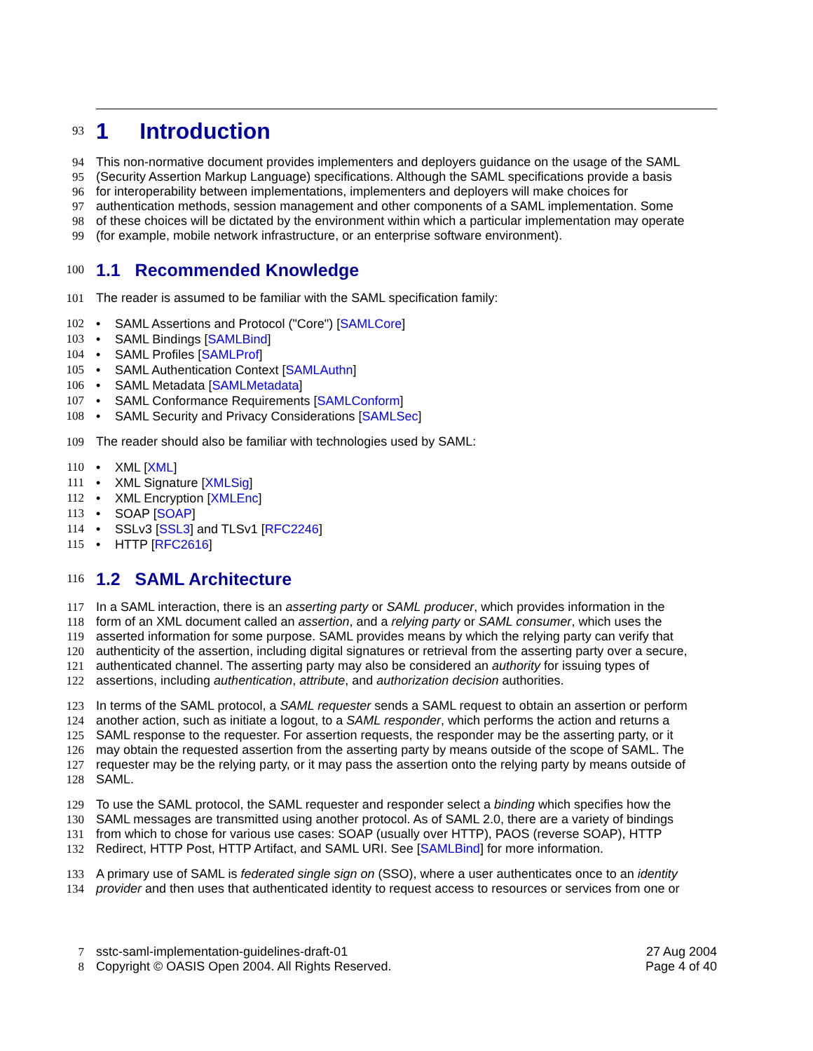93
1 Introduction
94 This non-normative document provides implementers and deployers guidance on the usage of the SAML
95 (Security Assertion Markup Language) specifications. Although the SAML specifications provide a basis
96 for interoperability between implementations, implementers and deployers will make choices for
97 authentication methods, session management and other components of a SAML implementation. Some
98 of these choices will be dictated by the environment within which a particular implementation may operate
99 (for example, mobile network infrastructure, or an enterprise software environment).
100
1.1 Recommended Knowledge
101 The reader is assumed to be familiar with the SAML specification family:
102 • SAML Assertions and Protocol ("Core") [SAMLCore]
103 • SAML Bindings [SAMLBind]
104 • SAML Profiles [SAMLProf]
105 • SAML Authentication Context [SAMLAuthn]
106 • SAML Metadata [SAMLMetadata]
107 • SAML Conformance Requirements [SAMLConform]
108 • SAML Security and Privacy Considerations [SAMLSec]
109 The reader should also be familiar with technologies used by SAML:
110 • XML [XML]
111 • XML Signature [XMLSig]
112 • XML Encryption [XMLEnc]
113 • SOAP [SOAP]
114 • SSLv3 [SSL3] and TLSv1 [RFC2246]
115 • HTTP [RFC2616]
116
1.2 SAML Architecture
117 In a SAML interaction, there is an asserting party or SAML producer, which provides information in the
118 form of an XML document called an assertion, and a relying party or SAML consumer, which uses the
119 asserted information for some purpose. SAML provides means by which the relying party can verify that
120 authenticity of the assertion, including digital signatures or retrieval from the asserting party over a secure,
121 authenticated channel. The asserting party may also be considered an authority for issuing types of
122 assertions, including authentication, attribute, and authorization decision authorities.
123 In terms of the SAML protocol, a SAML requester sends a SAML request to obtain an assertion or perform
124 another action, such as initiate a logout, to a SAML responder, which performs the action and returns a
125 SAML response to the requester. For assertion requests, the responder may be the asserting party, or it
126 may obtain the requested assertion from the asserting party by means outside of the scope of SAML. The
127 requester may be the relying party, or it may pass the assertion onto the relying party by means outside of
128 SAML.
129 To use the SAML protocol, the SAML requester and responder select a binding which specifies how the
130 SAML messages are transmitted using another protocol. As of SAML 2.0, there are a variety of bindings
131 from which to chose for various use cases: SOAP (usually over HTTP), PAOS (reverse SOAP), HTTP
132 Redirect, HTTP Post, HTTP Artifact, and SAML URI. See [SAMLBind] for more information.
133 A primary use of SAML is federated single sign on (SSO), where a user authenticates once to an identity
134 provider and then uses that authenticated identity to request access to resources or services from one or
7 sstc-saml-implementation-guidelines-draft-01 27 Aug 2004
8 Copyright © OASIS Open 2004. All Rights Reserved. Page 4 of 40